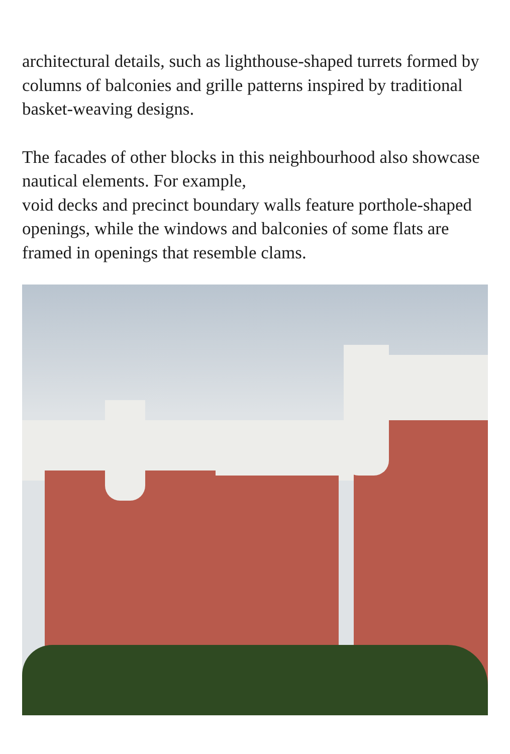architectural details, such as lighthouse-shaped turrets formed by columns of balconies and grille patterns inspired by traditional basket-weaving designs.
The facades of other blocks in this neighbourhood also showcase nautical elements. For example,
void decks and precinct boundary walls feature porthole-shaped openings, while the windows and balconies of some flats are framed in openings that resemble clams.